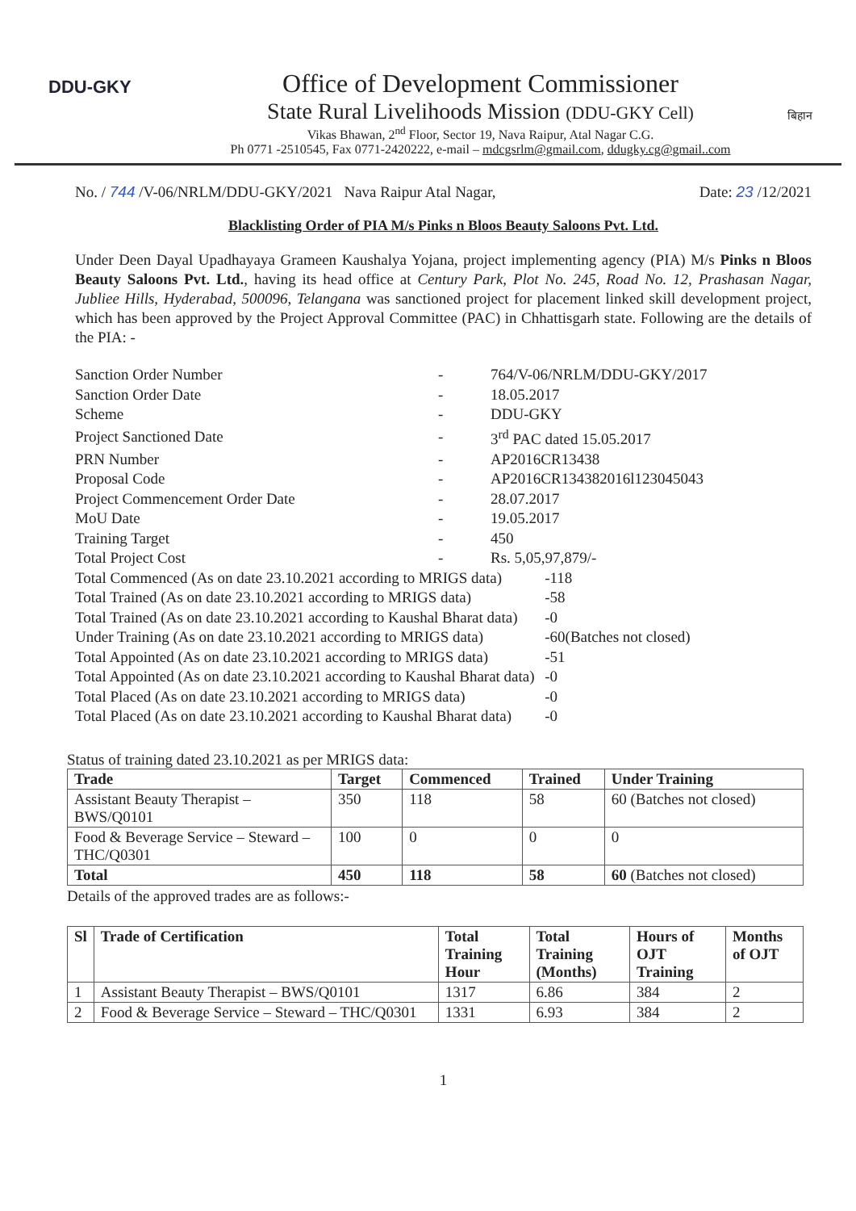DDU-GKY
Office of Development Commissioner
State Rural Livelihoods Mission (DDU-GKY Cell)
Vikas Bhawan, 2<sup>nd</sup> Floor, Sector 19, Nava Raipur, Atal Nagar C.G.
Ph 0771 -2510545, Fax 0771-2420222, e-mail – mdcgsrlm@gmail.com, ddugky.cg@gmail..com
बिहान
No. / 744 /V-06/NRLM/DDU-GKY/2021 Nava Raipur Atal Nagar, Date: 23 /12/2021
Blacklisting Order of PIA M/s Pinks n Bloos Beauty Saloons Pvt. Ltd.
Under Deen Dayal Upadhayaya Grameen Kaushalya Yojana, project implementing agency (PIA) M/s Pinks n Bloos Beauty Saloons Pvt. Ltd., having its head office at Century Park, Plot No. 245, Road No. 12, Prashasan Nagar, Jubliee Hills, Hyderabad, 500096, Telangana was sanctioned project for placement linked skill development project, which has been approved by the Project Approval Committee (PAC) in Chhattisgarh state. Following are the details of the PIA: -
| Sanction Order Number | - | 764/V-06/NRLM/DDU-GKY/2017 | |
| Sanction Order Date | - | 18.05.2017 | |
| Scheme | - | DDU-GKY | |
| Project Sanctioned Date | - | 3<sup>rd</sup> PAC dated 15.05.2017 | |
| PRN Number | - | AP2016CR13438 | |
| Proposal Code | - | AP2016CR134382016l123045043 | |
| Project Commencement Order Date | - | 28.07.2017 | |
| MoU Date | - | 19.05.2017 | |
| Training Target | - | 450 | |
| Total Project Cost | - | Rs. 5,05,97,879/- | |
| Total Commenced (As on date 23.10.2021 according to MRIGS data) | | | -118 |
| Total Trained (As on date 23.10.2021 according to MRIGS data) | | | -58 |
| Total Trained (As on date 23.10.2021 according to Kaushal Bharat data) | | | -0 |
| Under Training (As on date 23.10.2021 according to MRIGS data) | | | -60(Batches not closed) |
| Total Appointed (As on date 23.10.2021 according to MRIGS data) | | | -51 |
| Total Appointed (As on date 23.10.2021 according to Kaushal Bharat data) | | | -0 |
| Total Placed (As on date 23.10.2021 according to MRIGS data) | | | -0 |
| Total Placed (As on date 23.10.2021 according to Kaushal Bharat data) | | | -0 |
Status of training dated 23.10.2021 as per MRIGS data:
| Trade | Target | Commenced | Trained | Under Training |
| --- | --- | --- | --- | --- |
| Assistant Beauty Therapist – BWS/Q0101 | 350 | 118 | 58 | 60 (Batches not closed) |
| Food & Beverage Service – Steward – THC/Q0301 | 100 | 0 | 0 | 0 |
| Total | 450 | 118 | 58 | 60 (Batches not closed) |
Details of the approved trades are as follows:-
| Sl | Trade of Certification | Total Training Hour | Total Training (Months) | Hours of OJT Training | Months of OJT |
| --- | --- | --- | --- | --- | --- |
| 1 | Assistant Beauty Therapist – BWS/Q0101 | 1317 | 6.86 | 384 | 2 |
| 2 | Food & Beverage Service – Steward – THC/Q0301 | 1331 | 6.93 | 384 | 2 |
1